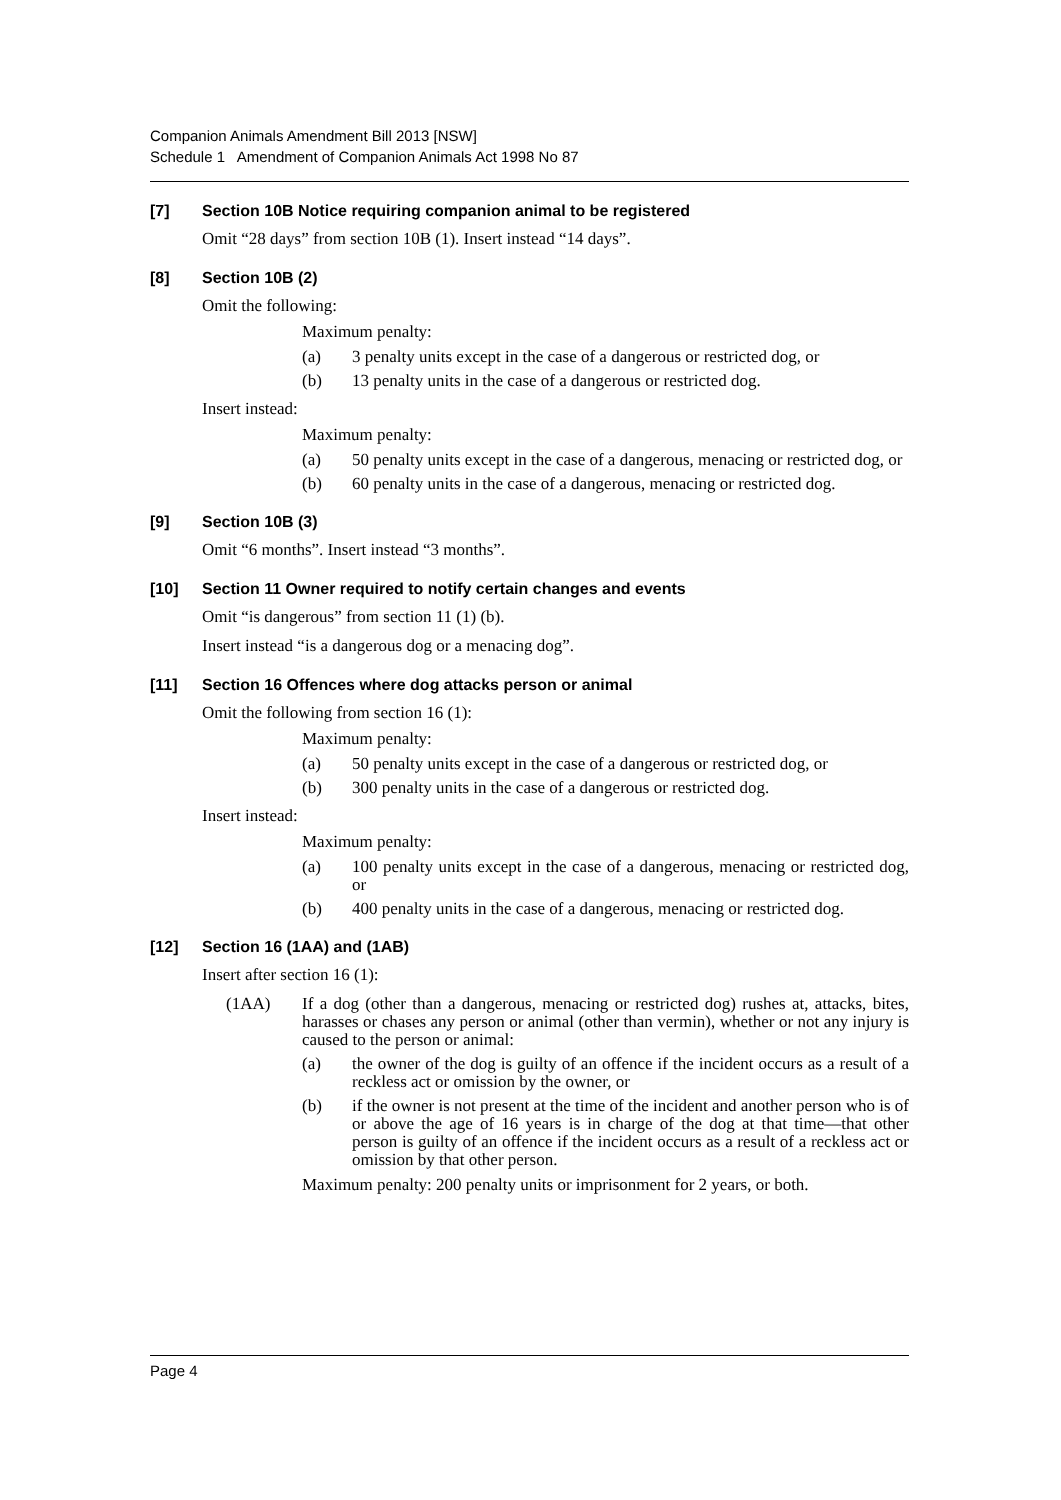Companion Animals Amendment Bill 2013 [NSW]
Schedule 1 Amendment of Companion Animals Act 1998 No 87
[7] Section 10B Notice requiring companion animal to be registered
Omit “28 days” from section 10B (1). Insert instead “14 days”.
[8] Section 10B (2)
Omit the following:
Maximum penalty:
(a) 3 penalty units except in the case of a dangerous or restricted dog, or
(b) 13 penalty units in the case of a dangerous or restricted dog.
Insert instead:
Maximum penalty:
(a) 50 penalty units except in the case of a dangerous, menacing or restricted dog, or
(b) 60 penalty units in the case of a dangerous, menacing or restricted dog.
[9] Section 10B (3)
Omit “6 months”. Insert instead “3 months”.
[10] Section 11 Owner required to notify certain changes and events
Omit “is dangerous” from section 11 (1) (b).
Insert instead “is a dangerous dog or a menacing dog”.
[11] Section 16 Offences where dog attacks person or animal
Omit the following from section 16 (1):
Maximum penalty:
(a) 50 penalty units except in the case of a dangerous or restricted dog, or
(b) 300 penalty units in the case of a dangerous or restricted dog.
Insert instead:
Maximum penalty:
(a) 100 penalty units except in the case of a dangerous, menacing or restricted dog, or
(b) 400 penalty units in the case of a dangerous, menacing or restricted dog.
[12] Section 16 (1AA) and (1AB)
Insert after section 16 (1):
(1AA) If a dog (other than a dangerous, menacing or restricted dog) rushes at, attacks, bites, harasses or chases any person or animal (other than vermin), whether or not any injury is caused to the person or animal:
(a) the owner of the dog is guilty of an offence if the incident occurs as a result of a reckless act or omission by the owner, or
(b) if the owner is not present at the time of the incident and another person who is of or above the age of 16 years is in charge of the dog at that time—that other person is guilty of an offence if the incident occurs as a result of a reckless act or omission by that other person.
Maximum penalty: 200 penalty units or imprisonment for 2 years, or both.
Page 4